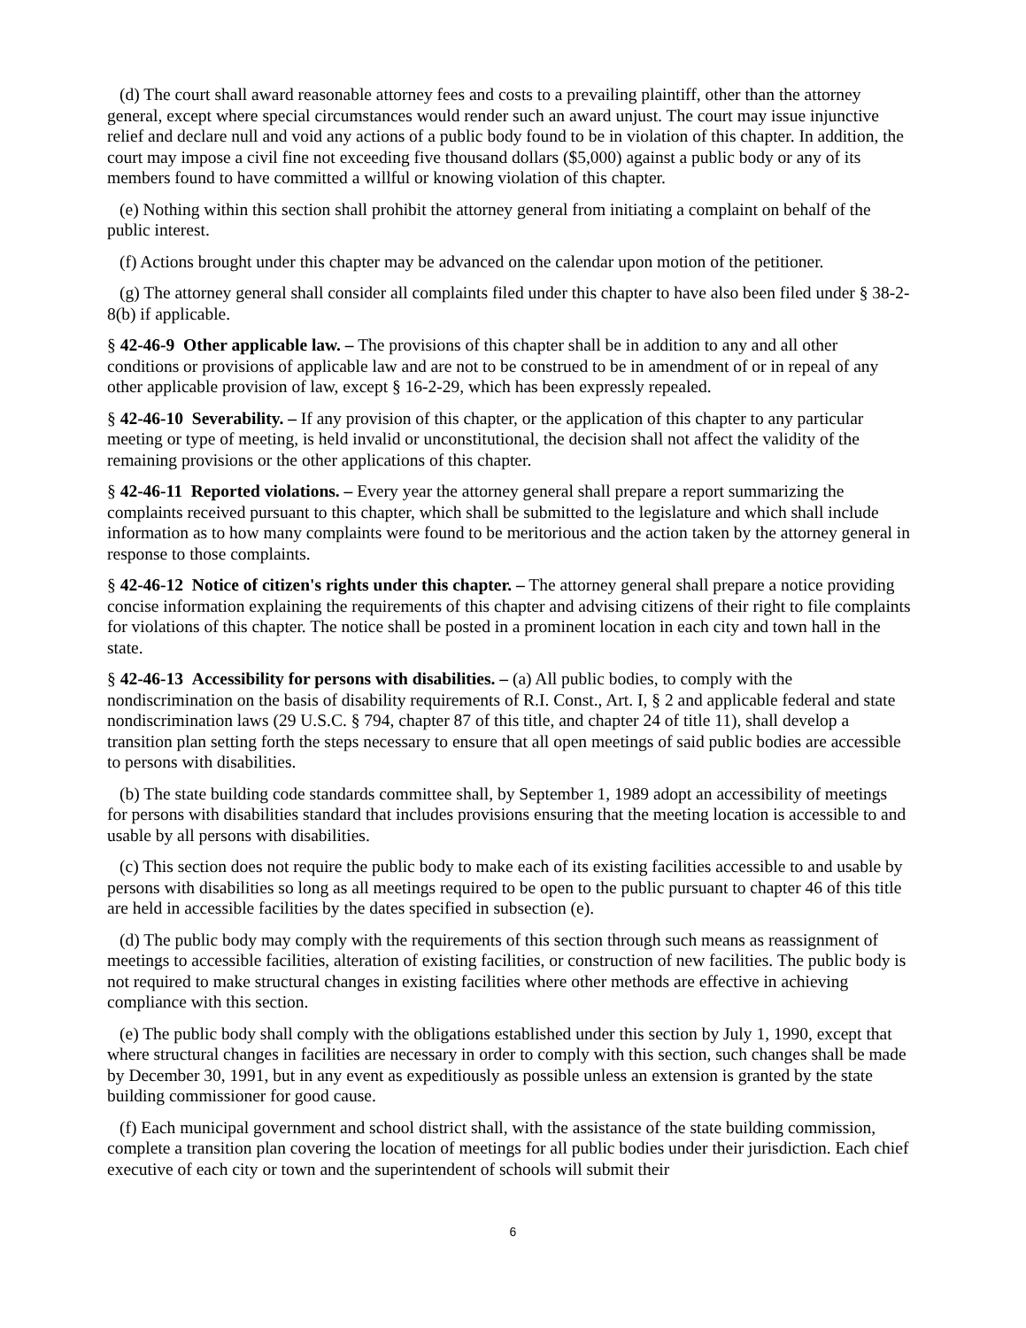(d) The court shall award reasonable attorney fees and costs to a prevailing plaintiff, other than the attorney general, except where special circumstances would render such an award unjust. The court may issue injunctive relief and declare null and void any actions of a public body found to be in violation of this chapter. In addition, the court may impose a civil fine not exceeding five thousand dollars ($5,000) against a public body or any of its members found to have committed a willful or knowing violation of this chapter.
(e) Nothing within this section shall prohibit the attorney general from initiating a complaint on behalf of the public interest.
(f) Actions brought under this chapter may be advanced on the calendar upon motion of the petitioner.
(g) The attorney general shall consider all complaints filed under this chapter to have also been filed under § 38-2-8(b) if applicable.
§ 42-46-9 Other applicable law. – The provisions of this chapter shall be in addition to any and all other conditions or provisions of applicable law and are not to be construed to be in amendment of or in repeal of any other applicable provision of law, except § 16-2-29, which has been expressly repealed.
§ 42-46-10 Severability. – If any provision of this chapter, or the application of this chapter to any particular meeting or type of meeting, is held invalid or unconstitutional, the decision shall not affect the validity of the remaining provisions or the other applications of this chapter.
§ 42-46-11 Reported violations. – Every year the attorney general shall prepare a report summarizing the complaints received pursuant to this chapter, which shall be submitted to the legislature and which shall include information as to how many complaints were found to be meritorious and the action taken by the attorney general in response to those complaints.
§ 42-46-12 Notice of citizen's rights under this chapter. – The attorney general shall prepare a notice providing concise information explaining the requirements of this chapter and advising citizens of their right to file complaints for violations of this chapter. The notice shall be posted in a prominent location in each city and town hall in the state.
§ 42-46-13 Accessibility for persons with disabilities. – (a) All public bodies, to comply with the nondiscrimination on the basis of disability requirements of R.I. Const., Art. I, § 2 and applicable federal and state nondiscrimination laws (29 U.S.C. § 794, chapter 87 of this title, and chapter 24 of title 11), shall develop a transition plan setting forth the steps necessary to ensure that all open meetings of said public bodies are accessible to persons with disabilities.
(b) The state building code standards committee shall, by September 1, 1989 adopt an accessibility of meetings for persons with disabilities standard that includes provisions ensuring that the meeting location is accessible to and usable by all persons with disabilities.
(c) This section does not require the public body to make each of its existing facilities accessible to and usable by persons with disabilities so long as all meetings required to be open to the public pursuant to chapter 46 of this title are held in accessible facilities by the dates specified in subsection (e).
(d) The public body may comply with the requirements of this section through such means as reassignment of meetings to accessible facilities, alteration of existing facilities, or construction of new facilities. The public body is not required to make structural changes in existing facilities where other methods are effective in achieving compliance with this section.
(e) The public body shall comply with the obligations established under this section by July 1, 1990, except that where structural changes in facilities are necessary in order to comply with this section, such changes shall be made by December 30, 1991, but in any event as expeditiously as possible unless an extension is granted by the state building commissioner for good cause.
(f) Each municipal government and school district shall, with the assistance of the state building commission, complete a transition plan covering the location of meetings for all public bodies under their jurisdiction. Each chief executive of each city or town and the superintendent of schools will submit their
6